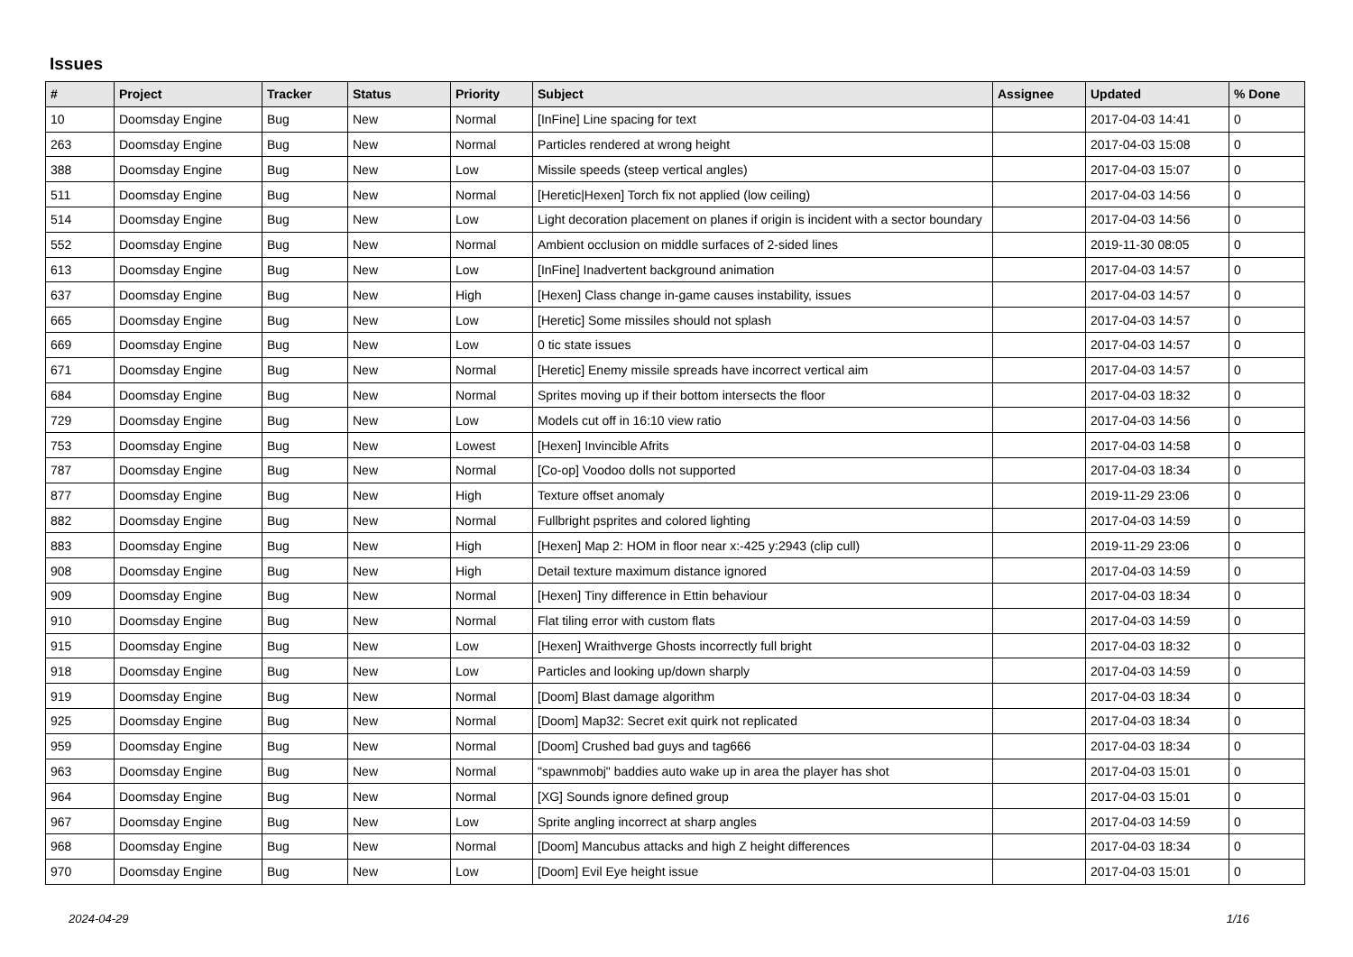Issues
| # | Project | Tracker | Status | Priority | Subject | Assignee | Updated | % Done |
| --- | --- | --- | --- | --- | --- | --- | --- | --- |
| 10 | Doomsday Engine | Bug | New | Normal | [InFine] Line spacing for text | | 2017-04-03 14:41 | 0 |
| 263 | Doomsday Engine | Bug | New | Normal | Particles rendered at wrong height | | 2017-04-03 15:08 | 0 |
| 388 | Doomsday Engine | Bug | New | Low | Missile speeds (steep vertical angles) | | 2017-04-03 15:07 | 0 |
| 511 | Doomsday Engine | Bug | New | Normal | [Heretic/Hexen] Torch fix not applied (low ceiling) | | 2017-04-03 14:56 | 0 |
| 514 | Doomsday Engine | Bug | New | Low | Light decoration placement on planes if origin is incident with a sector boundary | | 2017-04-03 14:56 | 0 |
| 552 | Doomsday Engine | Bug | New | Normal | Ambient occlusion on middle surfaces of 2-sided lines | | 2019-11-30 08:05 | 0 |
| 613 | Doomsday Engine | Bug | New | Low | [InFine] Inadvertent background animation | | 2017-04-03 14:57 | 0 |
| 637 | Doomsday Engine | Bug | New | High | [Hexen] Class change in-game causes instability, issues | | 2017-04-03 14:57 | 0 |
| 665 | Doomsday Engine | Bug | New | Low | [Heretic] Some missiles should not splash | | 2017-04-03 14:57 | 0 |
| 669 | Doomsday Engine | Bug | New | Low | 0 tic state issues | | 2017-04-03 14:57 | 0 |
| 671 | Doomsday Engine | Bug | New | Normal | [Heretic] Enemy missile spreads have incorrect vertical aim | | 2017-04-03 14:57 | 0 |
| 684 | Doomsday Engine | Bug | New | Normal | Sprites moving up if their bottom intersects the floor | | 2017-04-03 18:32 | 0 |
| 729 | Doomsday Engine | Bug | New | Low | Models cut off in 16:10 view ratio | | 2017-04-03 14:56 | 0 |
| 753 | Doomsday Engine | Bug | New | Lowest | [Hexen] Invincible Afrits | | 2017-04-03 14:58 | 0 |
| 787 | Doomsday Engine | Bug | New | Normal | [Co-op] Voodoo dolls not supported | | 2017-04-03 18:34 | 0 |
| 877 | Doomsday Engine | Bug | New | High | Texture offset anomaly | | 2019-11-29 23:06 | 0 |
| 882 | Doomsday Engine | Bug | New | Normal | Fullbright psprites and colored lighting | | 2017-04-03 14:59 | 0 |
| 883 | Doomsday Engine | Bug | New | High | [Hexen] Map 2: HOM in floor near x:-425 y:2943 (clip cull) | | 2019-11-29 23:06 | 0 |
| 908 | Doomsday Engine | Bug | New | High | Detail texture maximum distance ignored | | 2017-04-03 14:59 | 0 |
| 909 | Doomsday Engine | Bug | New | Normal | [Hexen] Tiny difference in Ettin behaviour | | 2017-04-03 18:34 | 0 |
| 910 | Doomsday Engine | Bug | New | Normal | Flat tiling error with custom flats | | 2017-04-03 14:59 | 0 |
| 915 | Doomsday Engine | Bug | New | Low | [Hexen] Wraithverge Ghosts incorrectly full bright | | 2017-04-03 18:32 | 0 |
| 918 | Doomsday Engine | Bug | New | Low | Particles and looking up/down sharply | | 2017-04-03 14:59 | 0 |
| 919 | Doomsday Engine | Bug | New | Normal | [Doom] Blast damage algorithm | | 2017-04-03 18:34 | 0 |
| 925 | Doomsday Engine | Bug | New | Normal | [Doom] Map32: Secret exit quirk not replicated | | 2017-04-03 18:34 | 0 |
| 959 | Doomsday Engine | Bug | New | Normal | [Doom] Crushed bad guys and tag666 | | 2017-04-03 18:34 | 0 |
| 963 | Doomsday Engine | Bug | New | Normal | "spawnmobj" baddies auto wake up in area the player has shot | | 2017-04-03 15:01 | 0 |
| 964 | Doomsday Engine | Bug | New | Normal | [XG] Sounds ignore defined group | | 2017-04-03 15:01 | 0 |
| 967 | Doomsday Engine | Bug | New | Low | Sprite angling incorrect at sharp angles | | 2017-04-03 14:59 | 0 |
| 968 | Doomsday Engine | Bug | New | Normal | [Doom] Mancubus attacks and high Z height differences | | 2017-04-03 18:34 | 0 |
| 970 | Doomsday Engine | Bug | New | Low | [Doom] Evil Eye height issue | | 2017-04-03 15:01 | 0 |
2024-04-29 1/16